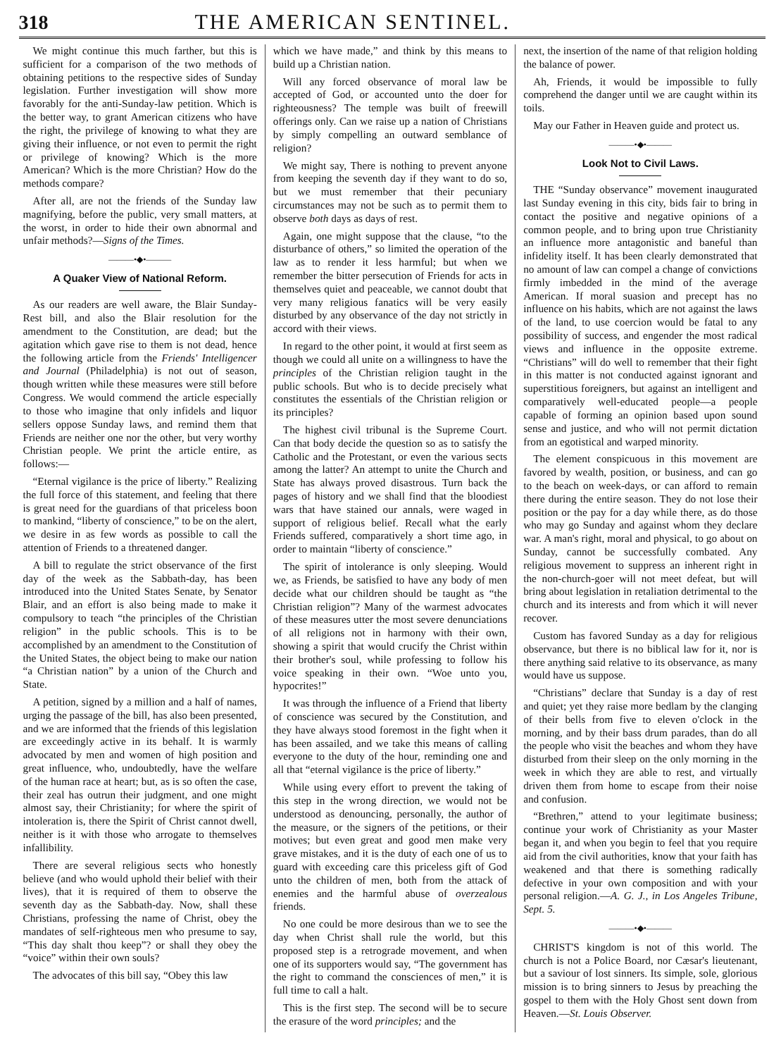318 THE AMERICAN SENTINEL.
We might continue this much farther, but this is sufficient for a comparison of the two methods of obtaining petitions to the respective sides of Sunday legislation. Further investigation will show more favorably for the anti-Sunday-law petition. Which is the better way, to grant American citizens who have the right, the privilege of knowing to what they are giving their influence, or not even to permit the right or privilege of knowing? Which is the more American? Which is the more Christian? How do the methods compare?
After all, are not the friends of the Sunday law magnifying, before the public, very small matters, at the worst, in order to hide their own abnormal and unfair methods?—Signs of the Times.
———•◆•———
A Quaker View of National Reform.
As our readers are well aware, the Blair Sunday-Rest bill, and also the Blair resolution for the amendment to the Constitution, are dead; but the agitation which gave rise to them is not dead, hence the following article from the Friends' Intelligencer and Journal (Philadelphia) is not out of season, though written while these measures were still before Congress. We would commend the article especially to those who imagine that only infidels and liquor sellers oppose Sunday laws, and remind them that Friends are neither one nor the other, but very worthy Christian people. We print the article entire, as follows:—
“Eternal vigilance is the price of liberty.” Realizing the full force of this statement, and feeling that there is great need for the guardians of that priceless boon to mankind, “liberty of conscience,” to be on the alert, we desire in as few words as possible to call the attention of Friends to a threatened danger.
A bill to regulate the strict observance of the first day of the week as the Sabbath-day, has been introduced into the United States Senate, by Senator Blair, and an effort is also being made to make it compulsory to teach “the principles of the Christian religion” in the public schools. This is to be accomplished by an amendment to the Constitution of the United States, the object being to make our nation “a Christian nation” by a union of the Church and State.
A petition, signed by a million and a half of names, urging the passage of the bill, has also been presented, and we are informed that the friends of this legislation are exceedingly active in its behalf. It is warmly advocated by men and women of high position and great influence, who, undoubtedly, have the welfare of the human race at heart; but, as is so often the case, their zeal has outrun their judgment, and one might almost say, their Christianity; for where the spirit of intoleration is, there the Spirit of Christ cannot dwell, neither is it with those who arrogate to themselves infallibility.
There are several religious sects who honestly believe (and who would uphold their belief with their lives), that it is required of them to observe the seventh day as the Sabbath-day. Now, shall these Christians, professing the name of Christ, obey the mandates of self-righteous men who presume to say, “This day shalt thou keep”? or shall they obey the “voice” within their own souls?
The advocates of this bill say, “Obey this law
which we have made,” and think by this means to build up a Christian nation.
Will any forced observance of moral law be accepted of God, or accounted unto the doer for righteousness? The temple was built of freewill offerings only. Can we raise up a nation of Christians by simply compelling an outward semblance of religion?
We might say, There is nothing to prevent anyone from keeping the seventh day if they want to do so, but we must remember that their pecuniary circumstances may not be such as to permit them to observe both days as days of rest.
Again, one might suppose that the clause, “to the disturbance of others,” so limited the operation of the law as to render it less harmful; but when we remember the bitter persecution of Friends for acts in themselves quiet and peaceable, we cannot doubt that very many religious fanatics will be very easily disturbed by any observance of the day not strictly in accord with their views.
In regard to the other point, it would at first seem as though we could all unite on a willingness to have the principles of the Christian religion taught in the public schools. But who is to decide precisely what constitutes the essentials of the Christian religion or its principles?
The highest civil tribunal is the Supreme Court. Can that body decide the question so as to satisfy the Catholic and the Protestant, or even the various sects among the latter? An attempt to unite the Church and State has always proved disastrous. Turn back the pages of history and we shall find that the bloodiest wars that have stained our annals, were waged in support of religious belief. Recall what the early Friends suffered, comparatively a short time ago, in order to maintain “liberty of conscience.”
The spirit of intolerance is only sleeping. Would we, as Friends, be satisfied to have any body of men decide what our children should be taught as “the Christian religion”? Many of the warmest advocates of these measures utter the most severe denunciations of all religions not in harmony with their own, showing a spirit that would crucify the Christ within their brother's soul, while professing to follow his voice speaking in their own. “Woe unto you, hypocrites!”
It was through the influence of a Friend that liberty of conscience was secured by the Constitution, and they have always stood foremost in the fight when it has been assailed, and we take this means of calling everyone to the duty of the hour, reminding one and all that “eternal vigilance is the price of liberty.”
While using every effort to prevent the taking of this step in the wrong direction, we would not be understood as denouncing, personally, the author of the measure, or the signers of the petitions, or their motives; but even great and good men make very grave mistakes, and it is the duty of each one of us to guard with exceeding care this priceless gift of God unto the children of men, both from the attack of enemies and the harmful abuse of overzealous friends.
No one could be more desirous than we to see the day when Christ shall rule the world, but this proposed step is a retrograde movement, and when one of its supporters would say, “The government has the right to command the consciences of men,” it is full time to call a halt.
This is the first step. The second will be to secure the erasure of the word principles; and the
next, the insertion of the name of that religion holding the balance of power.
Ah, Friends, it would be impossible to fully comprehend the danger until we are caught within its toils.
May our Father in Heaven guide and protect us.
———•◆•———
Look Not to Civil Laws.
THE “Sunday observance” movement inaugurated last Sunday evening in this city, bids fair to bring in contact the positive and negative opinions of a common people, and to bring upon true Christianity an influence more antagonistic and baneful than infidelity itself. It has been clearly demonstrated that no amount of law can compel a change of convictions firmly imbedded in the mind of the average American. If moral suasion and precept has no influence on his habits, which are not against the laws of the land, to use coercion would be fatal to any possibility of success, and engender the most radical views and influence in the opposite extreme. “Christians” will do well to remember that their fight in this matter is not conducted against ignorant and superstitious foreigners, but against an intelligent and comparatively well-educated people—a people capable of forming an opinion based upon sound sense and justice, and who will not permit dictation from an egotistical and warped minority.
The element conspicuous in this movement are favored by wealth, position, or business, and can go to the beach on week-days, or can afford to remain there during the entire season. They do not lose their position or the pay for a day while there, as do those who may go Sunday and against whom they declare war. A man's right, moral and physical, to go about on Sunday, cannot be successfully combated. Any religious movement to suppress an inherent right in the non-church-goer will not meet defeat, but will bring about legislation in retaliation detrimental to the church and its interests and from which it will never recover.
Custom has favored Sunday as a day for religious observance, but there is no biblical law for it, nor is there anything said relative to its observance, as many would have us suppose.
“Christians” declare that Sunday is a day of rest and quiet; yet they raise more bedlam by the clanging of their bells from five to eleven o'clock in the morning, and by their bass drum parades, than do all the people who visit the beaches and whom they have disturbed from their sleep on the only morning in the week in which they are able to rest, and virtually driven them from home to escape from their noise and confusion.
“Brethren,” attend to your legitimate business; continue your work of Christianity as your Master began it, and when you begin to feel that you require aid from the civil authorities, know that your faith has weakened and that there is something radically defective in your own composition and with your personal religion.—A. G. J., in Los Angeles Tribune, Sept. 5.
———•◆•———
CHRIST'S kingdom is not of this world. The church is not a Police Board, nor Cæsar's lieutenant, but a saviour of lost sinners. Its simple, sole, glorious mission is to bring sinners to Jesus by preaching the gospel to them with the Holy Ghost sent down from Heaven.—St. Louis Observer.